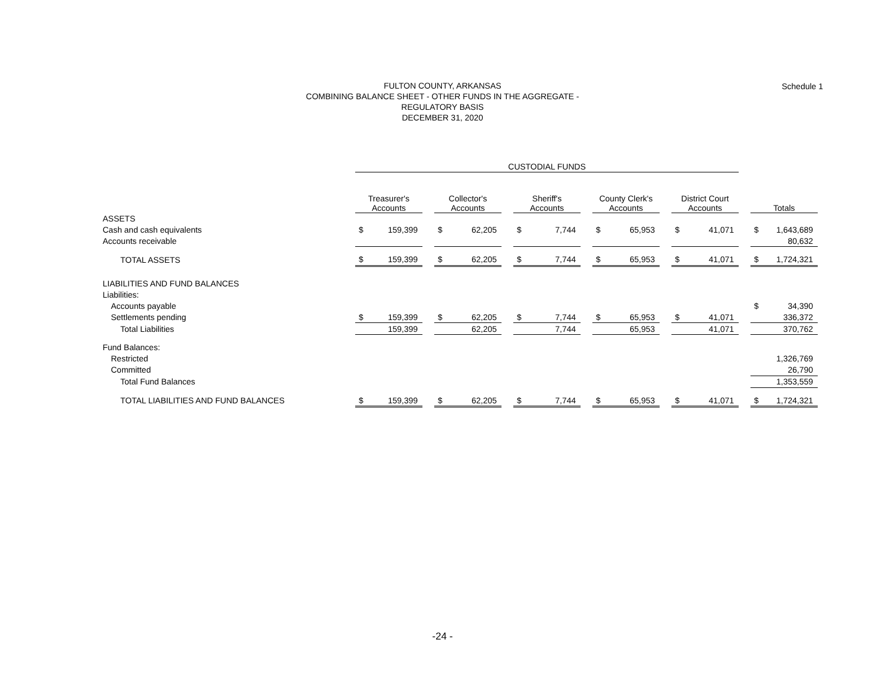Schedule 1
FULTON COUNTY, ARKANSAS
COMBINING BALANCE SHEET - OTHER FUNDS IN THE AGGREGATE -
REGULATORY BASIS
DECEMBER 31, 2020
| | CUSTODIAL FUNDS | | | | | | | | | | | | | | | | |
| | Treasurer's Accounts | | | Collector's Accounts | | | Sheriff's Accounts | | | County Clerk's Accounts | | | District Court Accounts | | | Totals | |
| ASSETS | | | | | | | | | | | | | | | | | |
| Cash and cash equivalents | $ | 159,399 | | $ | 62,205 | | $ | 7,744 | | $ | 65,953 | | $ | 41,071 | | $ | 1,643,689 |
| Accounts receivable | | | | | | | | | | | | | | | | | 80,632 |
| TOTAL ASSETS | $ | 159,399 | | $ | 62,205 | | $ | 7,744 | | $ | 65,953 | | $ | 41,071 | | $ | 1,724,321 |
| LIABILITIES AND FUND BALANCES | | | | | | | | | | | | | | | | | |
| Liabilities: | | | | | | | | | | | | | | | | | |
| Accounts payable | | | | | | | | | | | | | | | | $ | 34,390 |
| Settlements pending | $ | 159,399 | | $ | 62,205 | | $ | 7,744 | | $ | 65,953 | | $ | 41,071 | | | 336,372 |
| Total Liabilities | | 159,399 | | | 62,205 | | | 7,744 | | | 65,953 | | | 41,071 | | | 370,762 |
| Fund Balances: | | | | | | | | | | | | | | | | | |
| Restricted | | | | | | | | | | | | | | | | | 1,326,769 |
| Committed | | | | | | | | | | | | | | | | | 26,790 |
| Total Fund Balances | | | | | | | | | | | | | | | | | 1,353,559 |
| TOTAL LIABILITIES AND FUND BALANCES | $ | 159,399 | | $ | 62,205 | | $ | 7,744 | | $ | 65,953 | | $ | 41,071 | | $ | 1,724,321 |
-24 -